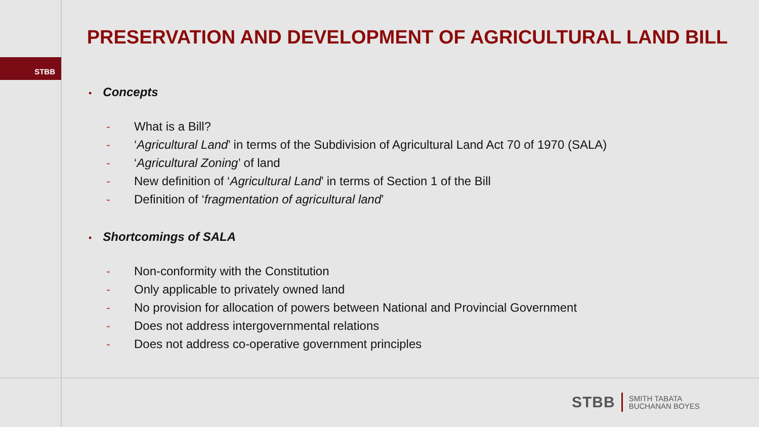STBB
PRESERVATION AND DEVELOPMENT OF AGRICULTURAL LAND BILL
• Concepts
- What is a Bill?
- ‘Agricultural Land’ in terms of the Subdivision of Agricultural Land Act 70 of 1970 (SALA)
- ‘Agricultural Zoning’ of land
- New definition of ‘Agricultural Land’ in terms of Section 1 of the Bill
- Definition of ‘fragmentation of agricultural land’
• Shortcomings of SALA
- Non-conformity with the Constitution
- Only applicable to privately owned land
- No provision for allocation of powers between National and Provincial Government
- Does not address intergovernmental relations
- Does not address co-operative government principles
STBB
SMITH TABATA
BUCHANAN BOYES